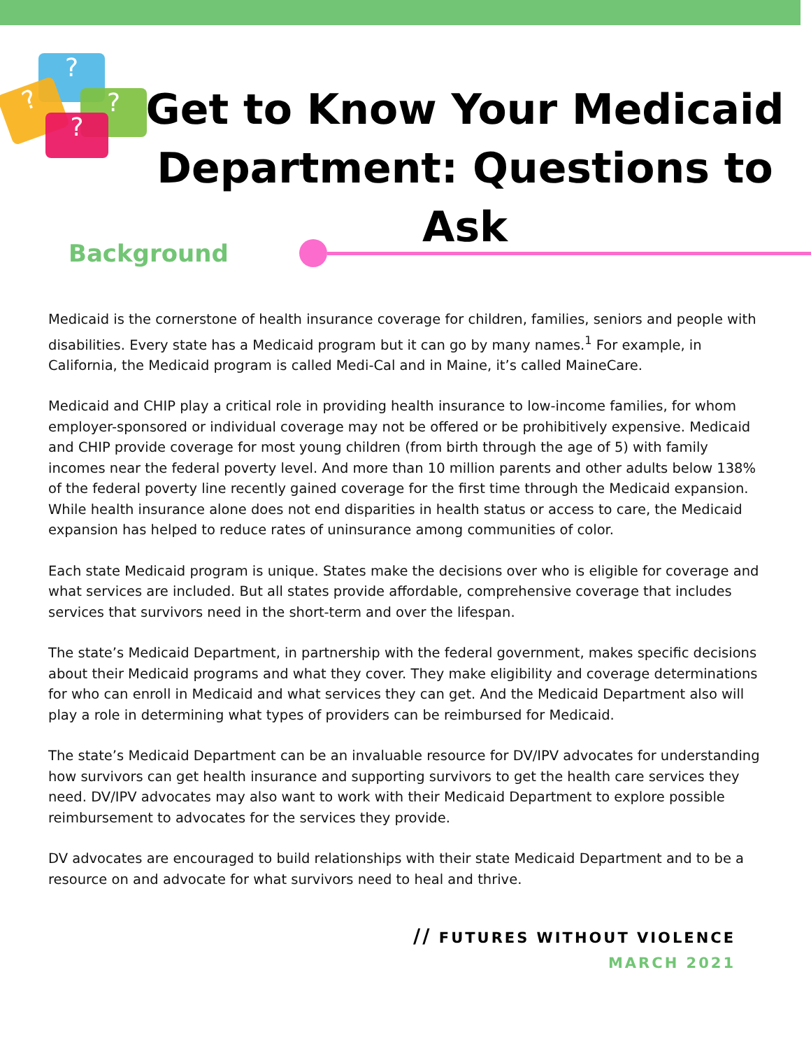?
? ?
?
Get to Know Your Medicaid Department: Questions to Ask
Background
Medicaid is the cornerstone of health insurance coverage for children, families, seniors and people with disabilities. Every state has a Medicaid program but it can go by many names.<sup>1</sup> For example, in California, the Medicaid program is called Medi-Cal and in Maine, it’s called MaineCare.
Medicaid and CHIP play a critical role in providing health insurance to low-income families, for whom employer-sponsored or individual coverage may not be offered or be prohibitively expensive. Medicaid and CHIP provide coverage for most young children (from birth through the age of 5) with family incomes near the federal poverty level. And more than 10 million parents and other adults below 138% of the federal poverty line recently gained coverage for the first time through the Medicaid expansion. While health insurance alone does not end disparities in health status or access to care, the Medicaid expansion has helped to reduce rates of uninsurance among communities of color.
Each state Medicaid program is unique. States make the decisions over who is eligible for coverage and what services are included. But all states provide affordable, comprehensive coverage that includes services that survivors need in the short-term and over the lifespan.
The state’s Medicaid Department, in partnership with the federal government, makes specific decisions about their Medicaid programs and what they cover. They make eligibility and coverage determinations for who can enroll in Medicaid and what services they can get. And the Medicaid Department also will play a role in determining what types of providers can be reimbursed for Medicaid.
The state’s Medicaid Department can be an invaluable resource for DV/IPV advocates for understanding how survivors can get health insurance and supporting survivors to get the health care services they need. DV/IPV advocates may also want to work with their Medicaid Department to explore possible reimbursement to advocates for the services they provide.
DV advocates are encouraged to build relationships with their state Medicaid Department and to be a resource on and advocate for what survivors need to heal and thrive.
// FUTURES WITHOUT VIOLENCE
MARCH 2021